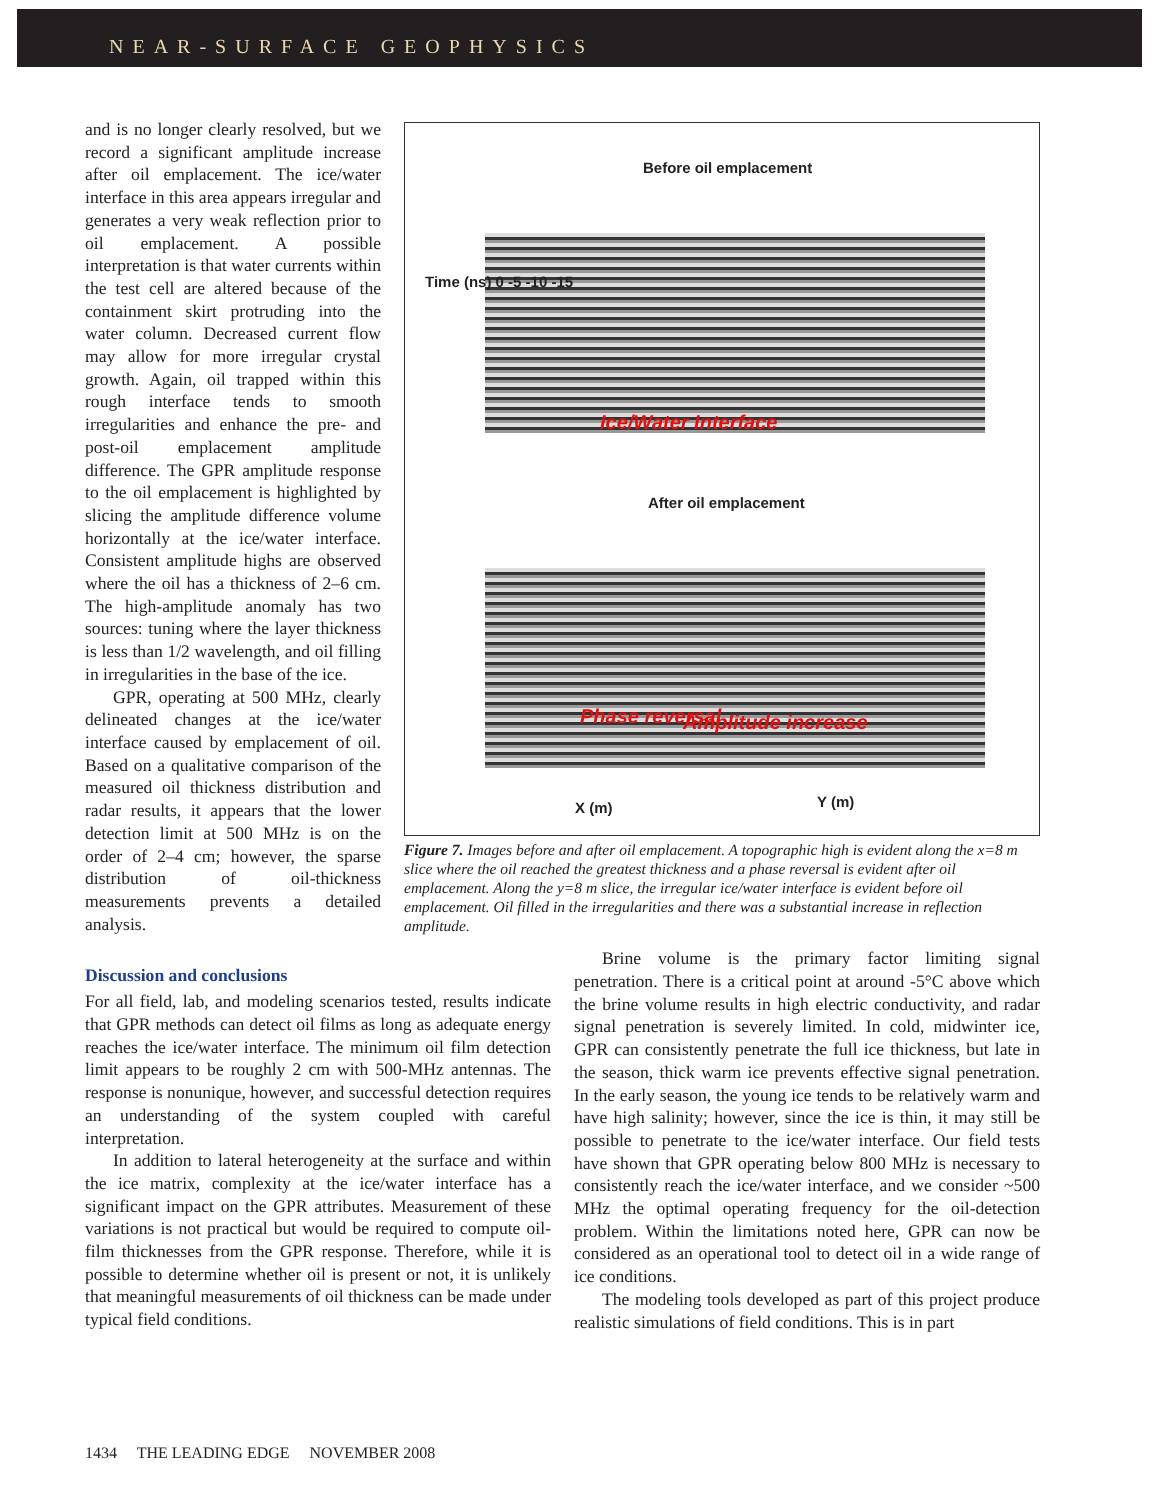NEAR-SURFACE GEOPHYSICS
and is no longer clearly resolved, but we record a significant amplitude increase after oil emplacement. The ice/water interface in this area appears irregular and generates a very weak reflection prior to oil emplacement. A possible interpretation is that water currents within the test cell are altered because of the containment skirt protruding into the water column. Decreased current flow may allow for more irregular crystal growth. Again, oil trapped within this rough interface tends to smooth irregularities and enhance the pre- and post-oil emplacement amplitude difference. The GPR amplitude response to the oil emplacement is highlighted by slicing the amplitude difference volume horizontally at the ice/water interface. Consistent amplitude highs are observed where the oil has a thickness of 2–6 cm. The high-amplitude anomaly has two sources: tuning where the layer thickness is less than 1/2 wavelength, and oil filling in irregularities in the base of the ice.
GPR, operating at 500 MHz, clearly delineated changes at the ice/water interface caused by emplacement of oil. Based on a qualitative comparison of the measured oil thickness distribution and radar results, it appears that the lower detection limit at 500 MHz is on the order of 2–4 cm; however, the sparse distribution of oil-thickness measurements prevents a detailed analysis.
Before oil emplacement
Ice/Water Interface
Time (ns) 0 -5 -10 -15
After oil emplacement
Phase reversal Amplitude increase
X (m) Y (m)
Figure 7. Images before and after oil emplacement. A topographic high is evident along the x=8 m slice where the oil reached the greatest thickness and a phase reversal is evident after oil emplacement. Along the y=8 m slice, the irregular ice/water interface is evident before oil emplacement. Oil filled in the irregularities and there was a substantial increase in reflection amplitude.
Discussion and conclusions
For all field, lab, and modeling scenarios tested, results indicate that GPR methods can detect oil films as long as adequate energy reaches the ice/water interface. The minimum oil film detection limit appears to be roughly 2 cm with 500-MHz antennas. The response is nonunique, however, and successful detection requires an understanding of the system coupled with careful interpretation.
In addition to lateral heterogeneity at the surface and within the ice matrix, complexity at the ice/water interface has a significant impact on the GPR attributes. Measurement of these variations is not practical but would be required to compute oil-film thicknesses from the GPR response. Therefore, while it is possible to determine whether oil is present or not, it is unlikely that meaningful measurements of oil thickness can be made under typical field conditions.
Brine volume is the primary factor limiting signal penetration. There is a critical point at around -5°C above which the brine volume results in high electric conductivity, and radar signal penetration is severely limited. In cold, midwinter ice, GPR can consistently penetrate the full ice thickness, but late in the season, thick warm ice prevents effective signal penetration. In the early season, the young ice tends to be relatively warm and have high salinity; however, since the ice is thin, it may still be possible to penetrate to the ice/water interface. Our field tests have shown that GPR operating below 800 MHz is necessary to consistently reach the ice/water interface, and we consider ~500 MHz the optimal operating frequency for the oil-detection problem. Within the limitations noted here, GPR can now be considered as an operational tool to detect oil in a wide range of ice conditions.
The modeling tools developed as part of this project produce realistic simulations of field conditions. This is in part
1434 THE LEADING EDGE NOVEMBER 2008